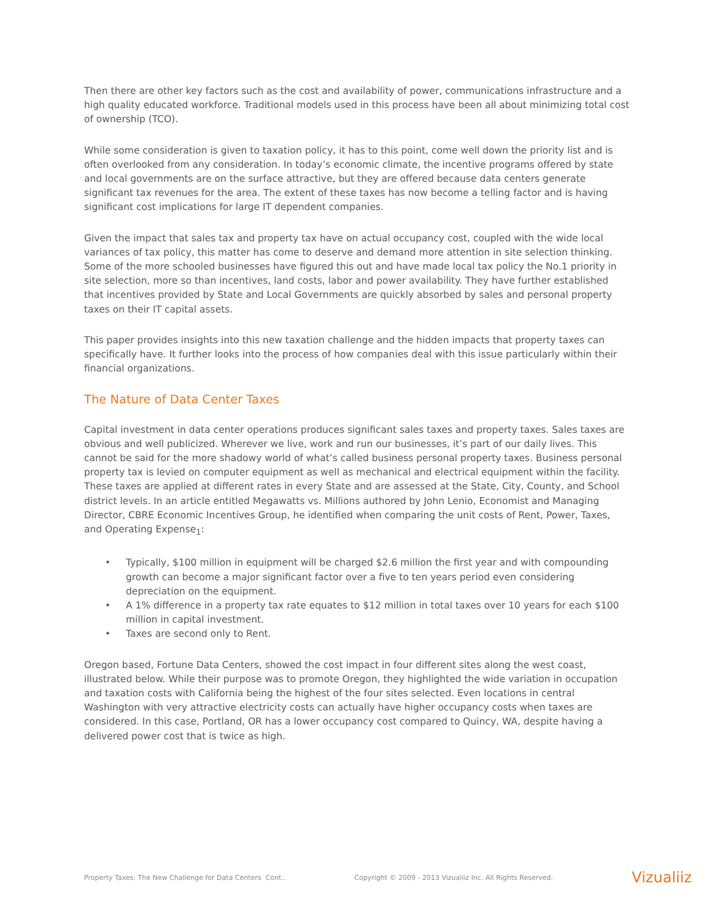Then there are other key factors such as the cost and availability of power, communications infrastructure and a high quality educated workforce. Traditional models used in this process have been all about minimizing total cost of ownership (TCO).
While some consideration is given to taxation policy, it has to this point, come well down the priority list and is often overlooked from any consideration. In today’s economic climate, the incentive programs offered by state and local governments are on the surface attractive, but they are offered because data centers generate significant tax revenues for the area. The extent of these taxes has now become a telling factor and is having significant cost implications for large IT dependent companies.
Given the impact that sales tax and property tax have on actual occupancy cost, coupled with the wide local variances of tax policy, this matter has come to deserve and demand more attention in site selection thinking. Some of the more schooled businesses have figured this out and have made local tax policy the No.1 priority in site selection, more so than incentives, land costs, labor and power availability. They have further established that incentives provided by State and Local Governments are quickly absorbed by sales and personal property taxes on their IT capital assets.
This paper provides insights into this new taxation challenge and the hidden impacts that property taxes can specifically have. It further looks into the process of how companies deal with this issue particularly within their financial organizations.
The Nature of Data Center Taxes
Capital investment in data center operations produces significant sales taxes and property taxes. Sales taxes are obvious and well publicized. Wherever we live, work and run our businesses, it’s part of our daily lives. This cannot be said for the more shadowy world of what’s called business personal property taxes. Business personal property tax is levied on computer equipment as well as mechanical and electrical equipment within the facility. These taxes are applied at different rates in every State and are assessed at the State, City, County, and School district levels. In an article entitled Megawatts vs. Millions authored by John Lenio, Economist and Managing Director, CBRE Economic Incentives Group, he identified when comparing the unit costs of Rent, Power, Taxes, and Operating Expense<sub>1</sub>:
• Typically, $100 million in equipment will be charged $2.6 million the first year and with compounding growth can become a major significant factor over a five to ten years period even considering depreciation on the equipment.
• A 1% difference in a property tax rate equates to $12 million in total taxes over 10 years for each $100 million in capital investment.
• Taxes are second only to Rent.
Oregon based, Fortune Data Centers, showed the cost impact in four different sites along the west coast, illustrated below. While their purpose was to promote Oregon, they highlighted the wide variation in occupation and taxation costs with California being the highest of the four sites selected. Even locations in central Washington with very attractive electricity costs can actually have higher occupancy costs when taxes are considered. In this case, Portland, OR has a lower occupancy cost compared to Quincy, WA, despite having a delivered power cost that is twice as high.
Property Taxes: The New Challenge for Data Centers Cont.. Copyright © 2009 - 2013 Vizualiiz Inc. All Rights Reserved. Vizualiiz